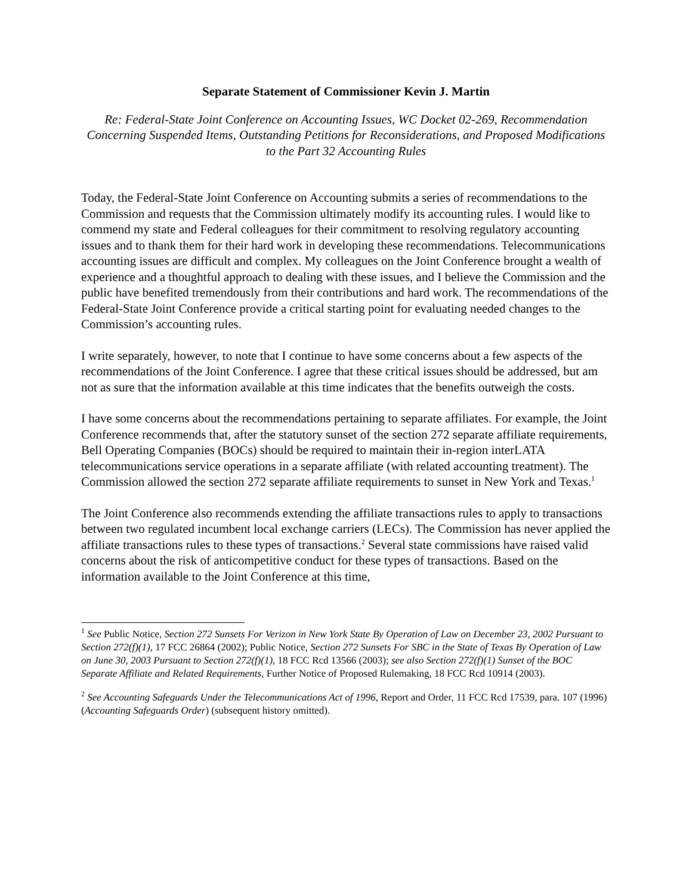Separate Statement of Commissioner Kevin J. Martin
Re: Federal-State Joint Conference on Accounting Issues, WC Docket 02-269, Recommendation Concerning Suspended Items, Outstanding Petitions for Reconsiderations, and Proposed Modifications to the Part 32 Accounting Rules
Today, the Federal-State Joint Conference on Accounting submits a series of recommendations to the Commission and requests that the Commission ultimately modify its accounting rules. I would like to commend my state and Federal colleagues for their commitment to resolving regulatory accounting issues and to thank them for their hard work in developing these recommendations. Telecommunications accounting issues are difficult and complex. My colleagues on the Joint Conference brought a wealth of experience and a thoughtful approach to dealing with these issues, and I believe the Commission and the public have benefited tremendously from their contributions and hard work. The recommendations of the Federal-State Joint Conference provide a critical starting point for evaluating needed changes to the Commission’s accounting rules.
I write separately, however, to note that I continue to have some concerns about a few aspects of the recommendations of the Joint Conference. I agree that these critical issues should be addressed, but am not as sure that the information available at this time indicates that the benefits outweigh the costs.
I have some concerns about the recommendations pertaining to separate affiliates. For example, the Joint Conference recommends that, after the statutory sunset of the section 272 separate affiliate requirements, Bell Operating Companies (BOCs) should be required to maintain their in-region interLATA telecommunications service operations in a separate affiliate (with related accounting treatment). The Commission allowed the section 272 separate affiliate requirements to sunset in New York and Texas.<sup>1</sup>
The Joint Conference also recommends extending the affiliate transactions rules to apply to transactions between two regulated incumbent local exchange carriers (LECs). The Commission has never applied the affiliate transactions rules to these types of transactions.<sup>2</sup> Several state commissions have raised valid concerns about the risk of anticompetitive conduct for these types of transactions. Based on the information available to the Joint Conference at this time,
<sup>1</sup> See Public Notice, Section 272 Sunsets For Verizon in New York State By Operation of Law on December 23, 2002 Pursuant to Section 272(f)(1), 17 FCC 26864 (2002); Public Notice, Section 272 Sunsets For SBC in the State of Texas By Operation of Law on June 30, 2003 Pursuant to Section 272(f)(1), 18 FCC Rcd 13566 (2003); see also Section 272(f)(1) Sunset of the BOC Separate Affiliate and Related Requirements, Further Notice of Proposed Rulemaking, 18 FCC Rcd 10914 (2003).
<sup>2</sup> See Accounting Safeguards Under the Telecommunications Act of 1996, Report and Order, 11 FCC Rcd 17539, para. 107 (1996) (Accounting Safeguards Order) (subsequent history omitted).